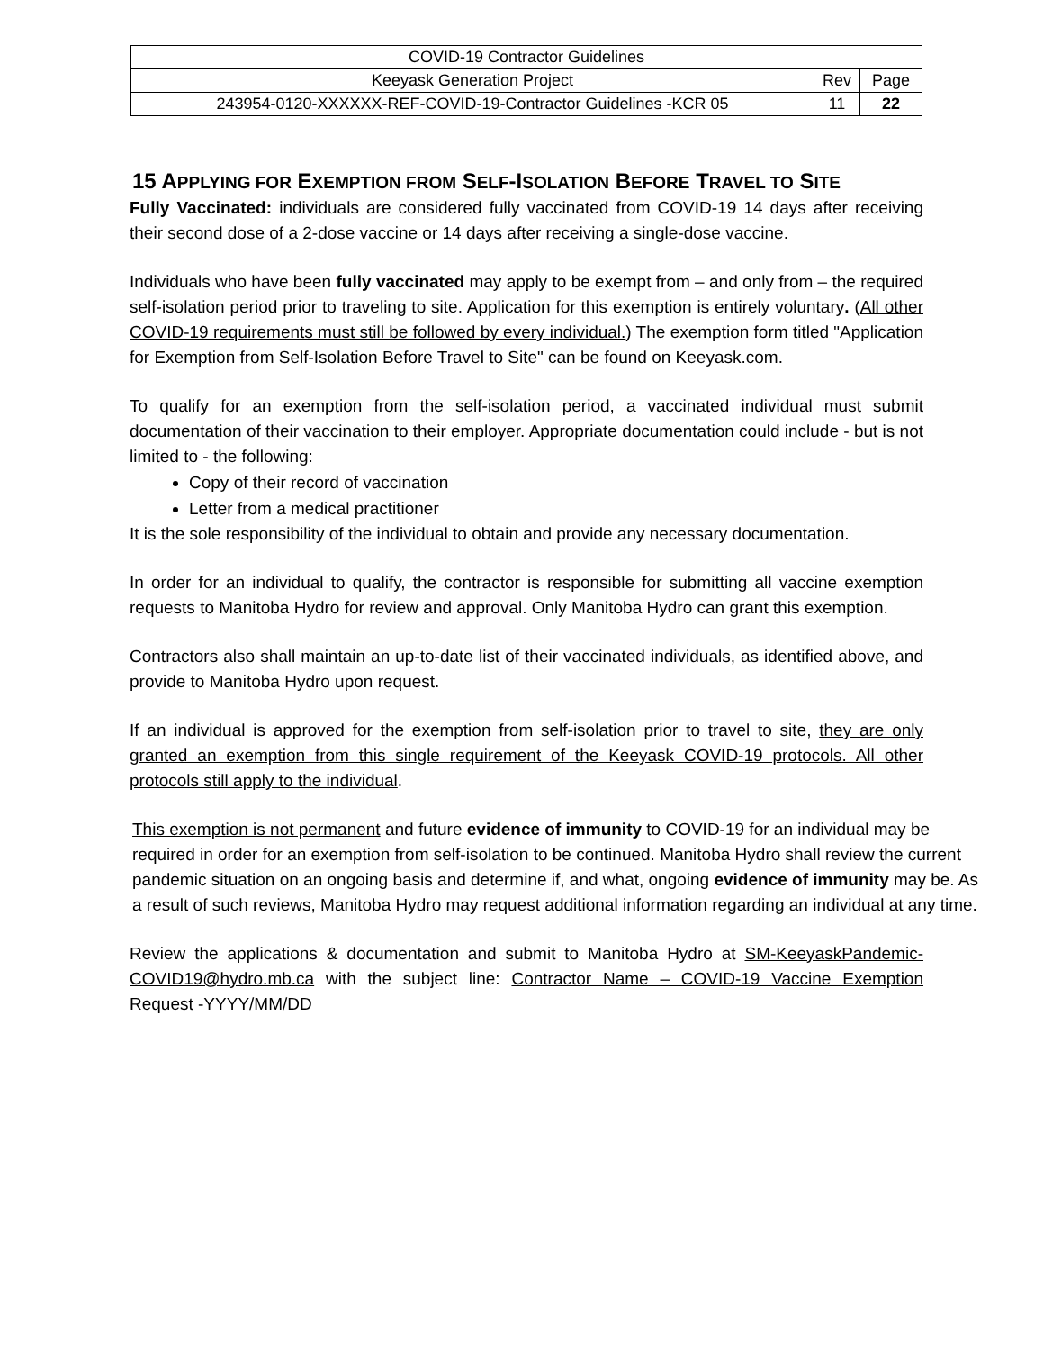| COVID-19 Contractor Guidelines | | |
| Keeyask Generation Project | Rev | Page |
| 243954-0120-XXXXXX-REF-COVID-19-Contractor Guidelines -KCR 05 | 11 | 22 |
15 APPLYING FOR EXEMPTION FROM SELF-ISOLATION BEFORE TRAVEL TO SITE
Fully Vaccinated: individuals are considered fully vaccinated from COVID-19 14 days after receiving their second dose of a 2-dose vaccine or 14 days after receiving a single-dose vaccine.
Individuals who have been fully vaccinated may apply to be exempt from – and only from – the required self-isolation period prior to traveling to site. Application for this exemption is entirely voluntary. (All other COVID-19 requirements must still be followed by every individual.) The exemption form titled "Application for Exemption from Self-Isolation Before Travel to Site" can be found on Keeyask.com.
To qualify for an exemption from the self-isolation period, a vaccinated individual must submit documentation of their vaccination to their employer. Appropriate documentation could include - but is not limited to - the following:
Copy of their record of vaccination
Letter from a medical practitioner
It is the sole responsibility of the individual to obtain and provide any necessary documentation.
In order for an individual to qualify, the contractor is responsible for submitting all vaccine exemption requests to Manitoba Hydro for review and approval. Only Manitoba Hydro can grant this exemption.
Contractors also shall maintain an up-to-date list of their vaccinated individuals, as identified above, and provide to Manitoba Hydro upon request.
If an individual is approved for the exemption from self-isolation prior to travel to site, they are only granted an exemption from this single requirement of the Keeyask COVID-19 protocols. All other protocols still apply to the individual.
This exemption is not permanent and future evidence of immunity to COVID-19 for an individual may be required in order for an exemption from self-isolation to be continued. Manitoba Hydro shall review the current pandemic situation on an ongoing basis and determine if, and what, ongoing evidence of immunity may be. As a result of such reviews, Manitoba Hydro may request additional information regarding an individual at any time.
Review the applications & documentation and submit to Manitoba Hydro at SM-KeeyaskPandemic-COVID19@hydro.mb.ca with the subject line: Contractor Name – COVID-19 Vaccine Exemption Request -YYYY/MM/DD